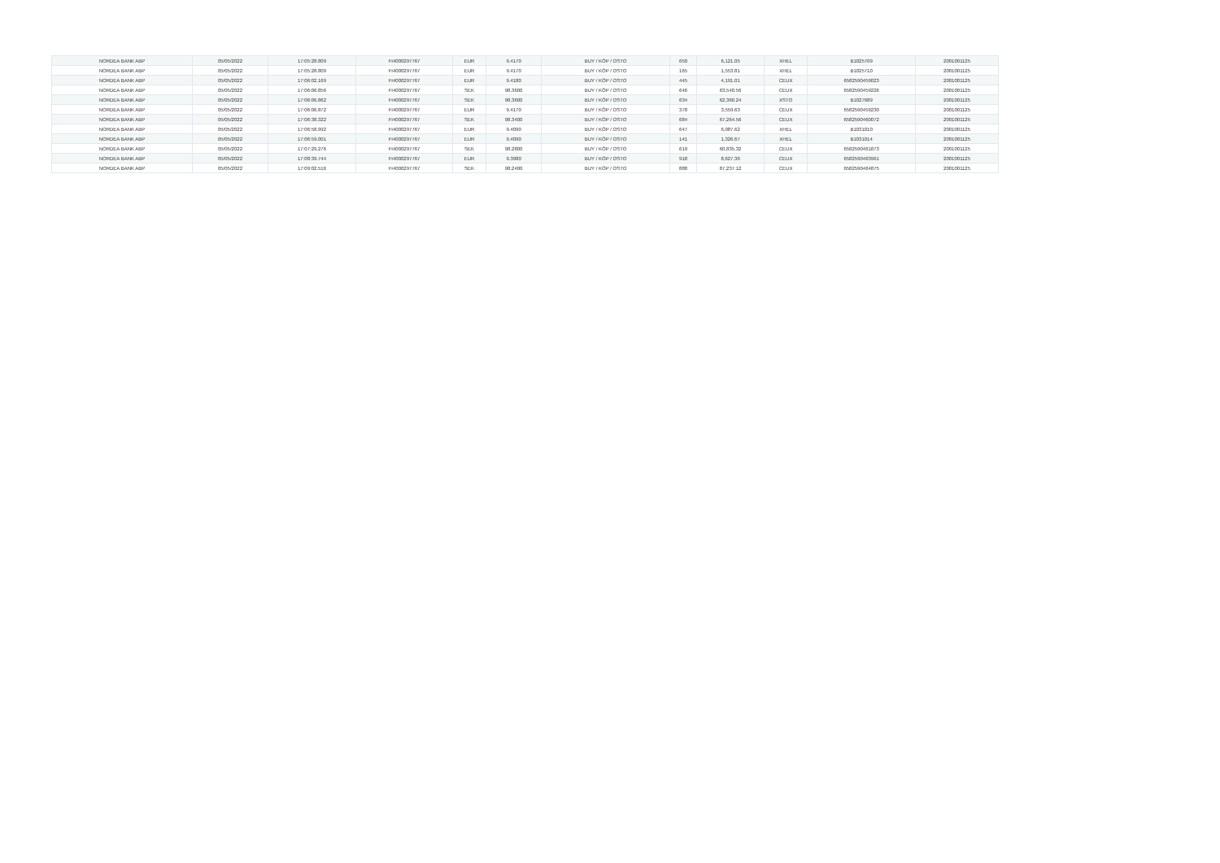| NORDEA BANK ABP | 05/05/2022 | 17:05:28.809 | FI4000297767 | EUR | 9.4170 | BUY / KÖP / OSTO | 650 | 6,121.05 | XHEL | B1025709 | 2001001125 |
| NORDEA BANK ABP | 05/05/2022 | 17:05:28.809 | FI4000297767 | EUR | 9.4170 | BUY / KÖP / OSTO | 165 | 1,553.81 | XHEL | B1025710 | 2001001125 |
| NORDEA BANK ABP | 05/05/2022 | 17:06:02.169 | FI4000297767 | EUR | 9.4180 | BUY / KÖP / OSTO | 445 | 4,191.01 | CEUX | 6582590459023 | 2001001125 |
| NORDEA BANK ABP | 05/05/2022 | 17:06:06.856 | FI4000297767 | SEK | 98.3600 | BUY / KÖP / OSTO | 646 | 63,540.56 | CEUX | 6582590459226 | 2001001125 |
| NORDEA BANK ABP | 05/05/2022 | 17:06:06.862 | FI4000297767 | SEK | 98.3600 | BUY / KÖP / OSTO | 634 | 62,360.24 | XSTO | B1027689 | 2001001125 |
| NORDEA BANK ABP | 05/05/2022 | 17:06:06.872 | FI4000297767 | EUR | 9.4170 | BUY / KÖP / OSTO | 378 | 3,559.63 | CEUX | 6582590459230 | 2001001125 |
| NORDEA BANK ABP | 05/05/2022 | 17:06:38.322 | FI4000297767 | SEK | 98.3400 | BUY / KÖP / OSTO | 684 | 67,264.56 | CEUX | 6582590460072 | 2001001125 |
| NORDEA BANK ABP | 05/05/2022 | 17:06:58.992 | FI4000297767 | EUR | 9.4090 | BUY / KÖP / OSTO | 647 | 6,087.62 | XHEL | B1031010 | 2001001125 |
| NORDEA BANK ABP | 05/05/2022 | 17:06:59.001 | FI4000297767 | EUR | 9.4090 | BUY / KÖP / OSTO | 141 | 1,326.67 | XHEL | B1031014 | 2001001125 |
| NORDEA BANK ABP | 05/05/2022 | 17:07:29.276 | FI4000297767 | SEK | 98.2800 | BUY / KÖP / OSTO | 619 | 60,835.32 | CEUX | 6582590461873 | 2001001125 |
| NORDEA BANK ABP | 05/05/2022 | 17:08:39.744 | FI4000297767 | EUR | 9.3980 | BUY / KÖP / OSTO | 918 | 8,627.36 | CEUX | 6582590463961 | 2001001125 |
| NORDEA BANK ABP | 05/05/2022 | 17:09:02.516 | FI4000297767 | SEK | 98.2400 | BUY / KÖP / OSTO | 888 | 87,237.12 | CEUX | 6582590464875 | 2001001125 |